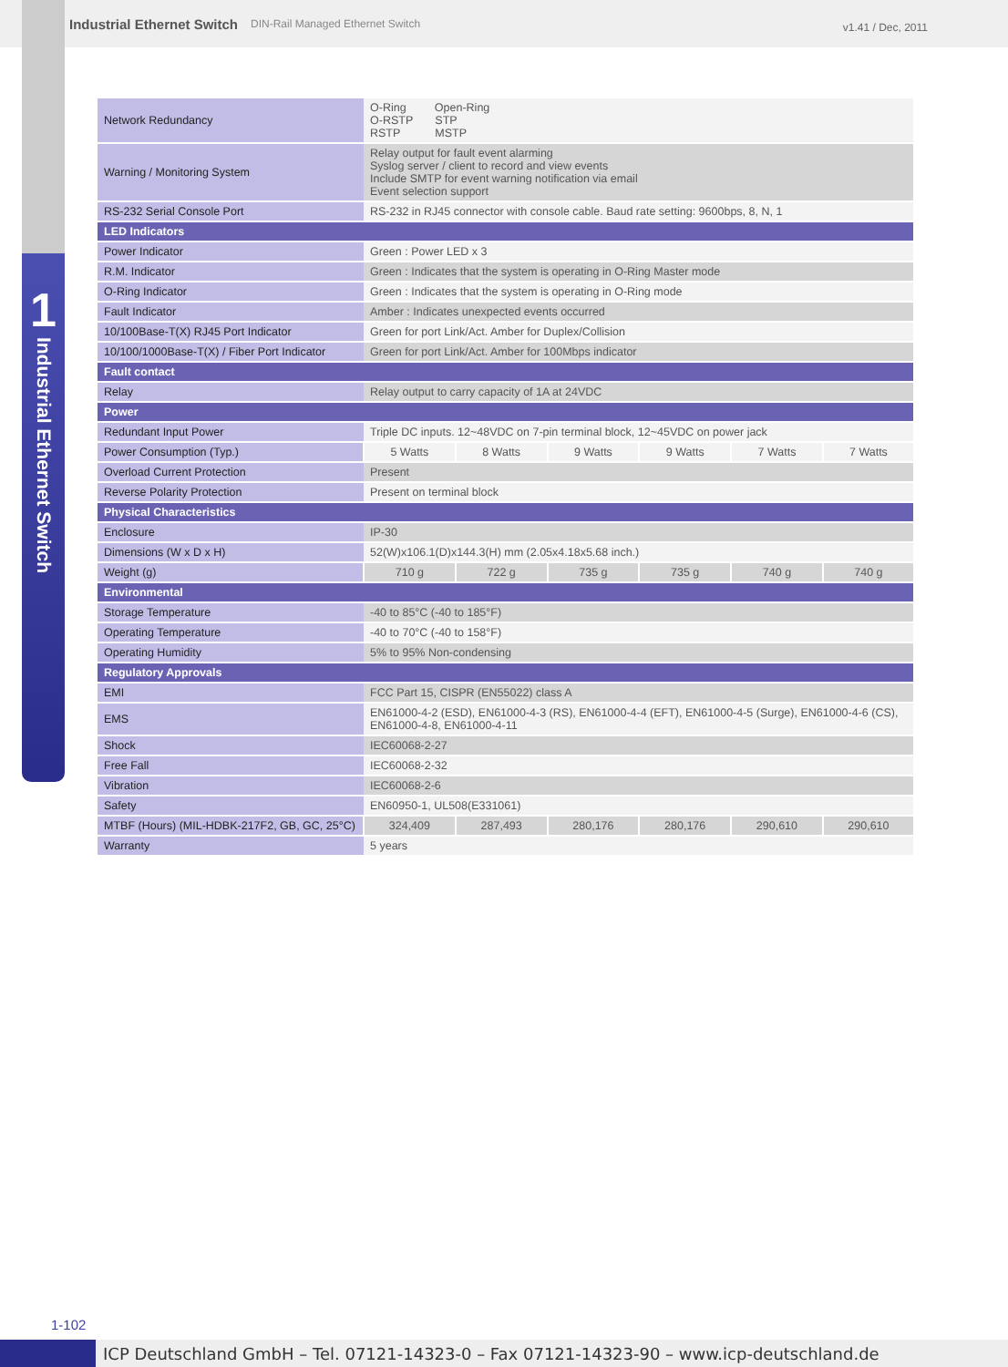Industrial Ethernet Switch DIN-Rail Managed Ethernet Switch v1.41 / Dec, 2011
1
Industrial Ethernet Switch
| Network Redundancy | O-Ring Open-Ring O-RSTP STP RSTP MSTP | | | | | |
| Warning / Monitoring System | Relay output for fault event alarming Syslog server / client to record and view events Include SMTP for event warning notification via email Event selection support | | | | | |
| RS-232 Serial Console Port | RS-232 in RJ45 connector with console cable. Baud rate setting: 9600bps, 8, N, 1 | | | | | |
| LED Indicators | | | | | | |
| Power Indicator | Green : Power LED x 3 | | | | | |
| R.M. Indicator | Green : Indicates that the system is operating in O-Ring Master mode | | | | | |
| O-Ring Indicator | Green : Indicates that the system is operating in O-Ring mode | | | | | |
| Fault Indicator | Amber : Indicates unexpected events occurred | | | | | |
| 10/100Base-T(X) RJ45 Port Indicator | Green for port Link/Act. Amber for Duplex/Collision | | | | | |
| 10/100/1000Base-T(X) / Fiber Port Indicator | Green for port Link/Act. Amber for 100Mbps indicator | | | | | |
| Fault contact | | | | | | |
| Relay | Relay output to carry capacity of 1A at 24VDC | | | | | |
| Power | | | | | | |
| Redundant Input Power | Triple DC inputs. 12~48VDC on 7-pin terminal block, 12~45VDC on power jack | | | | | |
| Power Consumption (Typ.) | 5 Watts | 8 Watts | 9 Watts | 9 Watts | 7 Watts | 7 Watts |
| Overload Current Protection | Present | | | | | |
| Reverse Polarity Protection | Present on terminal block | | | | | |
| Physical Characteristics | | | | | | |
| Enclosure | IP-30 | | | | | |
| Dimensions (W x D x H) | 52(W)x106.1(D)x144.3(H) mm (2.05x4.18x5.68 inch.) | | | | | |
| Weight (g) | 710 g | 722 g | 735 g | 735 g | 740 g | 740 g |
| Environmental | | | | | | |
| Storage Temperature | -40 to 85°C (-40 to 185°F) | | | | | |
| Operating Temperature | -40 to 70°C (-40 to 158°F) | | | | | |
| Operating Humidity | 5% to 95% Non-condensing | | | | | |
| Regulatory Approvals | | | | | | |
| EMI | FCC Part 15, CISPR (EN55022) class A | | | | | |
| EMS | EN61000-4-2 (ESD), EN61000-4-3 (RS), EN61000-4-4 (EFT), EN61000-4-5 (Surge), EN61000-4-6 (CS), EN61000-4-8, EN61000-4-11 | | | | | |
| Shock | IEC60068-2-27 | | | | | |
| Free Fall | IEC60068-2-32 | | | | | |
| Vibration | IEC60068-2-6 | | | | | |
| Safety | EN60950-1, UL508(E331061) | | | | | |
| MTBF (Hours) (MIL-HDBK-217F2, GB, GC, 25°C) | 324,409 | 287,493 | 280,176 | 280,176 | 290,610 | 290,610 |
| Warranty | 5 years | | | | | |
1-102
ICP Deutschland GmbH – Tel. 07121-14323-0 – Fax 07121-14323-90 – www.icp-deutschland.de